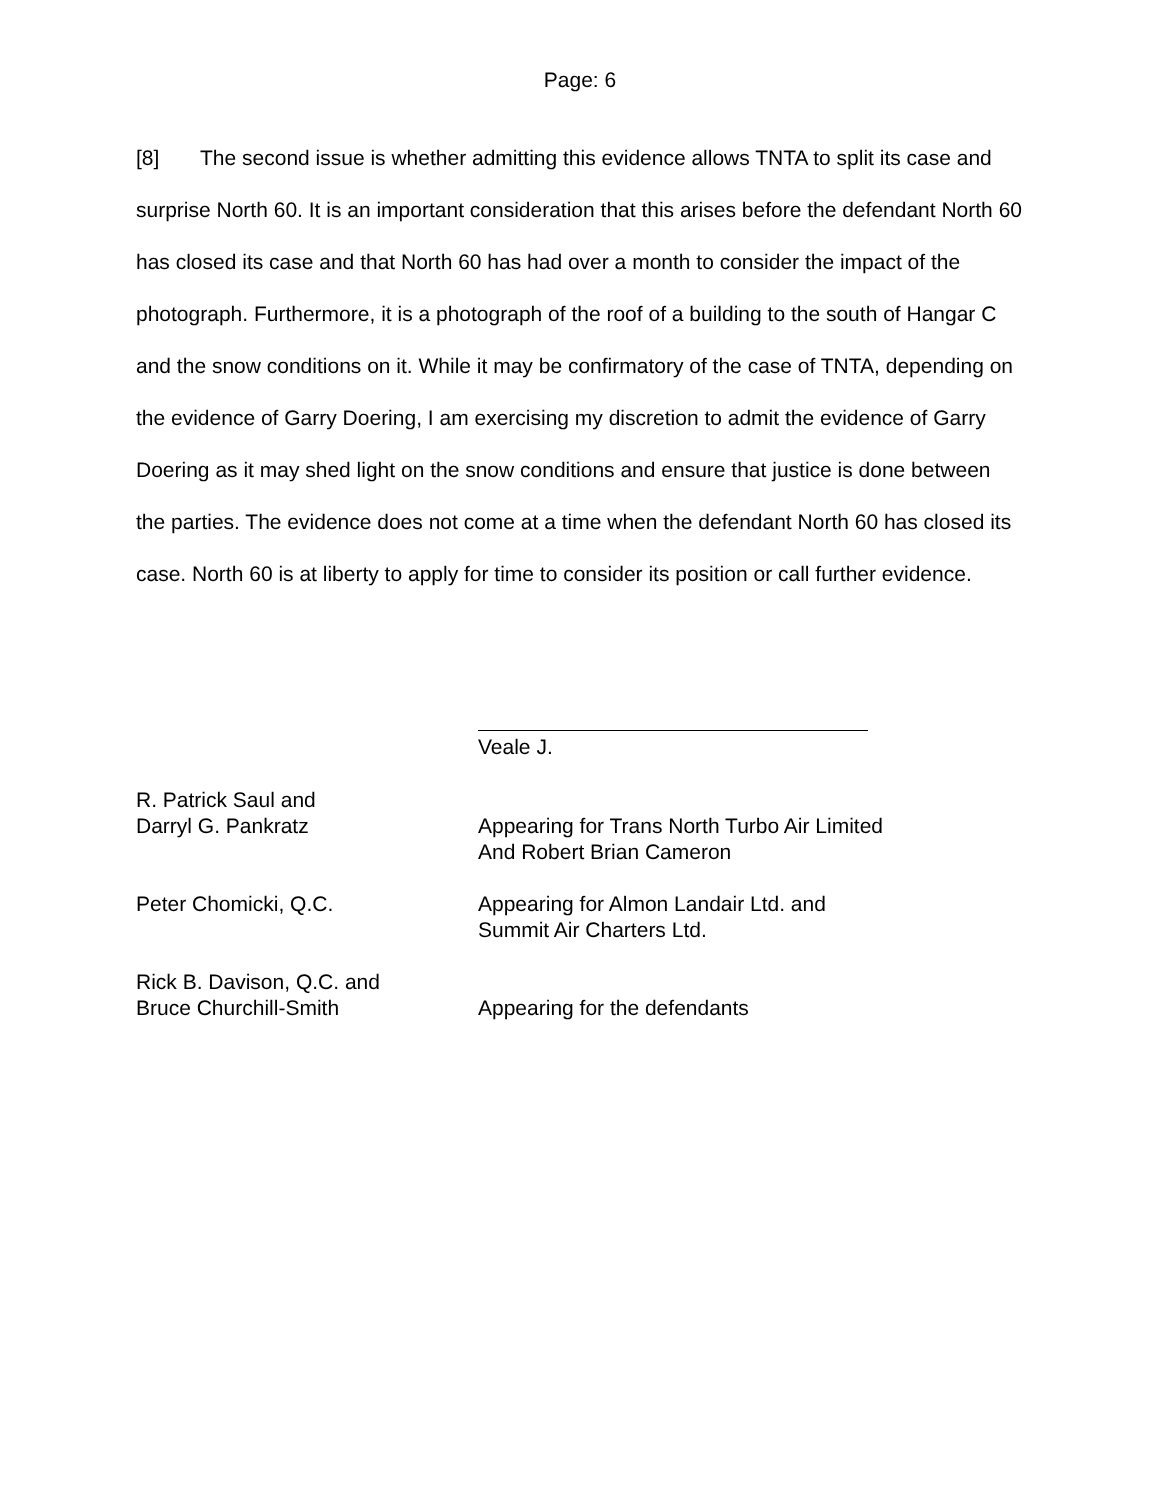Page: 6
[8] The second issue is whether admitting this evidence allows TNTA to split its case and surprise North 60. It is an important consideration that this arises before the defendant North 60 has closed its case and that North 60 has had over a month to consider the impact of the photograph. Furthermore, it is a photograph of the roof of a building to the south of Hangar C and the snow conditions on it. While it may be confirmatory of the case of TNTA, depending on the evidence of Garry Doering, I am exercising my discretion to admit the evidence of Garry Doering as it may shed light on the snow conditions and ensure that justice is done between the parties. The evidence does not come at a time when the defendant North 60 has closed its case. North 60 is at liberty to apply for time to consider its position or call further evidence.
Veale J.
R. Patrick Saul and
Darryl G. Pankratz
Appearing for Trans North Turbo Air Limited
And Robert Brian Cameron
Peter Chomicki, Q.C.
Appearing for Almon Landair Ltd. and
Summit Air Charters Ltd.
Rick B. Davison, Q.C. and
Bruce Churchill-Smith
Appearing for the defendants